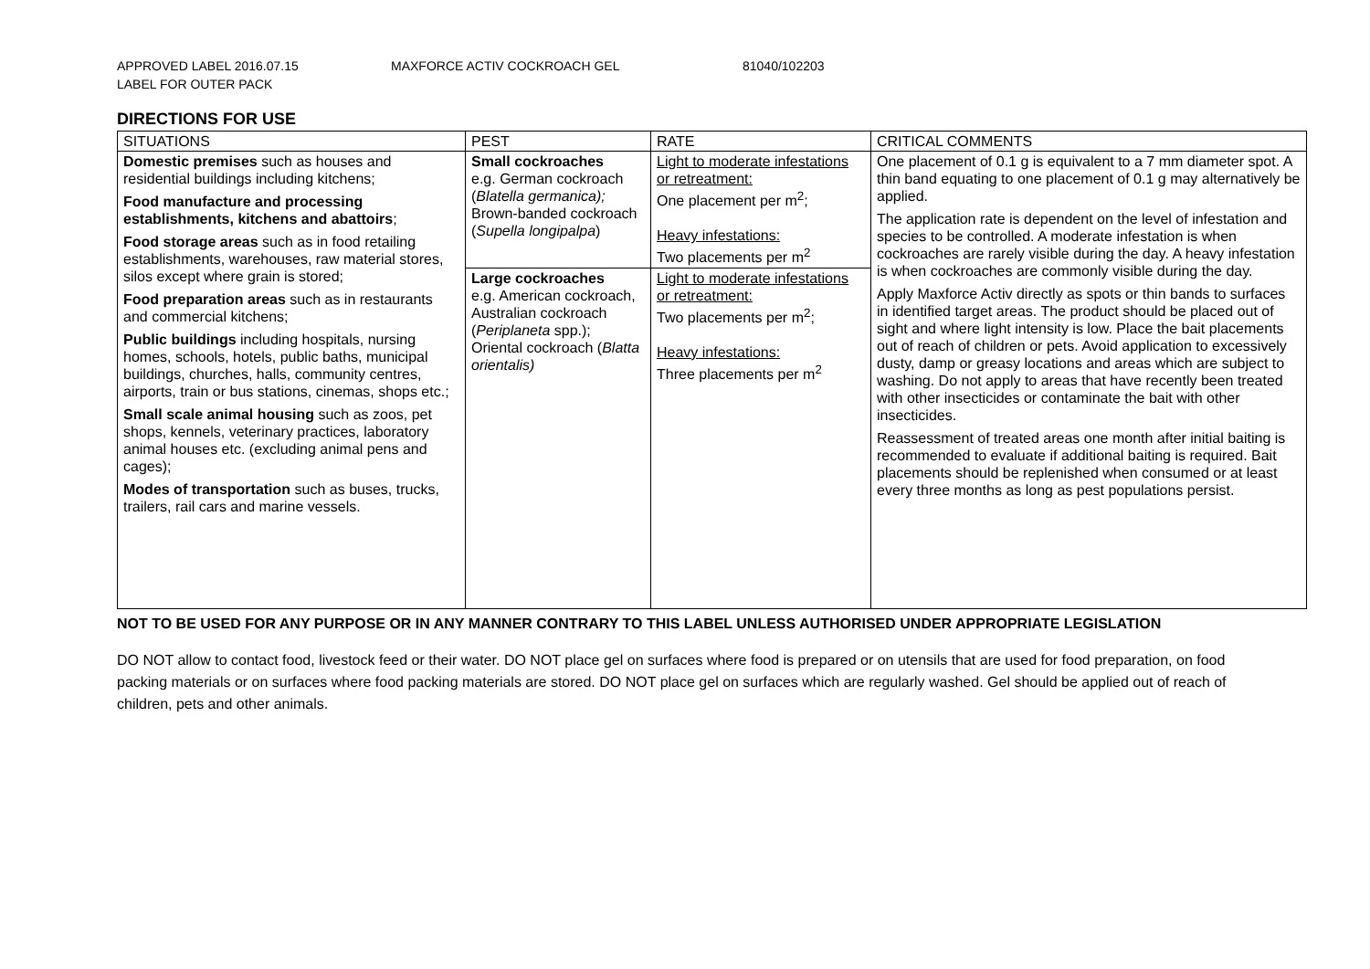APPROVED LABEL 2016.07.15 MAXFORCE ACTIV COCKROACH GEL 81040/102203
LABEL FOR OUTER PACK
DIRECTIONS FOR USE
| SITUATIONS | PEST | RATE | CRITICAL COMMENTS |
| --- | --- | --- | --- |
| Domestic premises such as houses and residential buildings including kitchens; Food manufacture and processing establishments, kitchens and abattoirs ; Food storage areas such as in food retailing establishments, warehouses, raw material stores, silos except where grain is stored; Food preparation areas such as in restaurants and commercial kitchens; Public buildings including hospitals, nursing homes, schools, hotels, public baths, municipal buildings, churches, halls, community centres, airports, train or bus stations, cinemas, shops etc.; Small scale animal housing such as zoos, pet shops, kennels, veterinary practices, laboratory animal houses etc. (excluding animal pens and cages); Modes of transportation such as buses, trucks, trailers, rail cars and marine vessels. | Small cockroaches e.g. German cockroach ( Blatella germanica); Brown-banded cockroach ( Supella longipalpa ) | Light to moderate infestations or retreatment: One placement per m<sup>2</sup>; Heavy infestations: Two placements per m<sup>2</sup> | One placement of 0.1 g is equivalent to a 7 mm diameter spot. A thin band equating to one placement of 0.1 g may alternatively be applied. The application rate is dependent on the level of infestation and species to be controlled. A moderate infestation is when cockroaches are rarely visible during the day. A heavy infestation is when cockroaches are commonly visible during the day. Apply Maxforce Activ directly as spots or thin bands to surfaces in identified target areas. The product should be placed out of sight and where light intensity is low. Place the bait placements out of reach of children or pets. Avoid application to excessively dusty, damp or greasy locations and areas which are subject to washing. Do not apply to areas that have recently been treated with other insecticides or contaminate the bait with other insecticides. Reassessment of treated areas one month after initial baiting is recommended to evaluate if additional baiting is required. Bait placements should be replenished when consumed or at least every three months as long as pest populations persist. |
| | Large cockroaches e.g. American cockroach, Australian cockroach ( Periplaneta spp.); Oriental cockroach ( Blatta orientalis) | Light to moderate infestations or retreatment: Two placements per m<sup>2</sup>; Heavy infestations: Three placements per m<sup>2</sup> | |
NOT TO BE USED FOR ANY PURPOSE OR IN ANY MANNER CONTRARY TO THIS LABEL UNLESS AUTHORISED UNDER APPROPRIATE LEGISLATION
DO NOT allow to contact food, livestock feed or their water. DO NOT place gel on surfaces where food is prepared or on utensils that are used for food preparation, on food packing materials or on surfaces where food packing materials are stored. DO NOT place gel on surfaces which are regularly washed. Gel should be applied out of reach of children, pets and other animals.